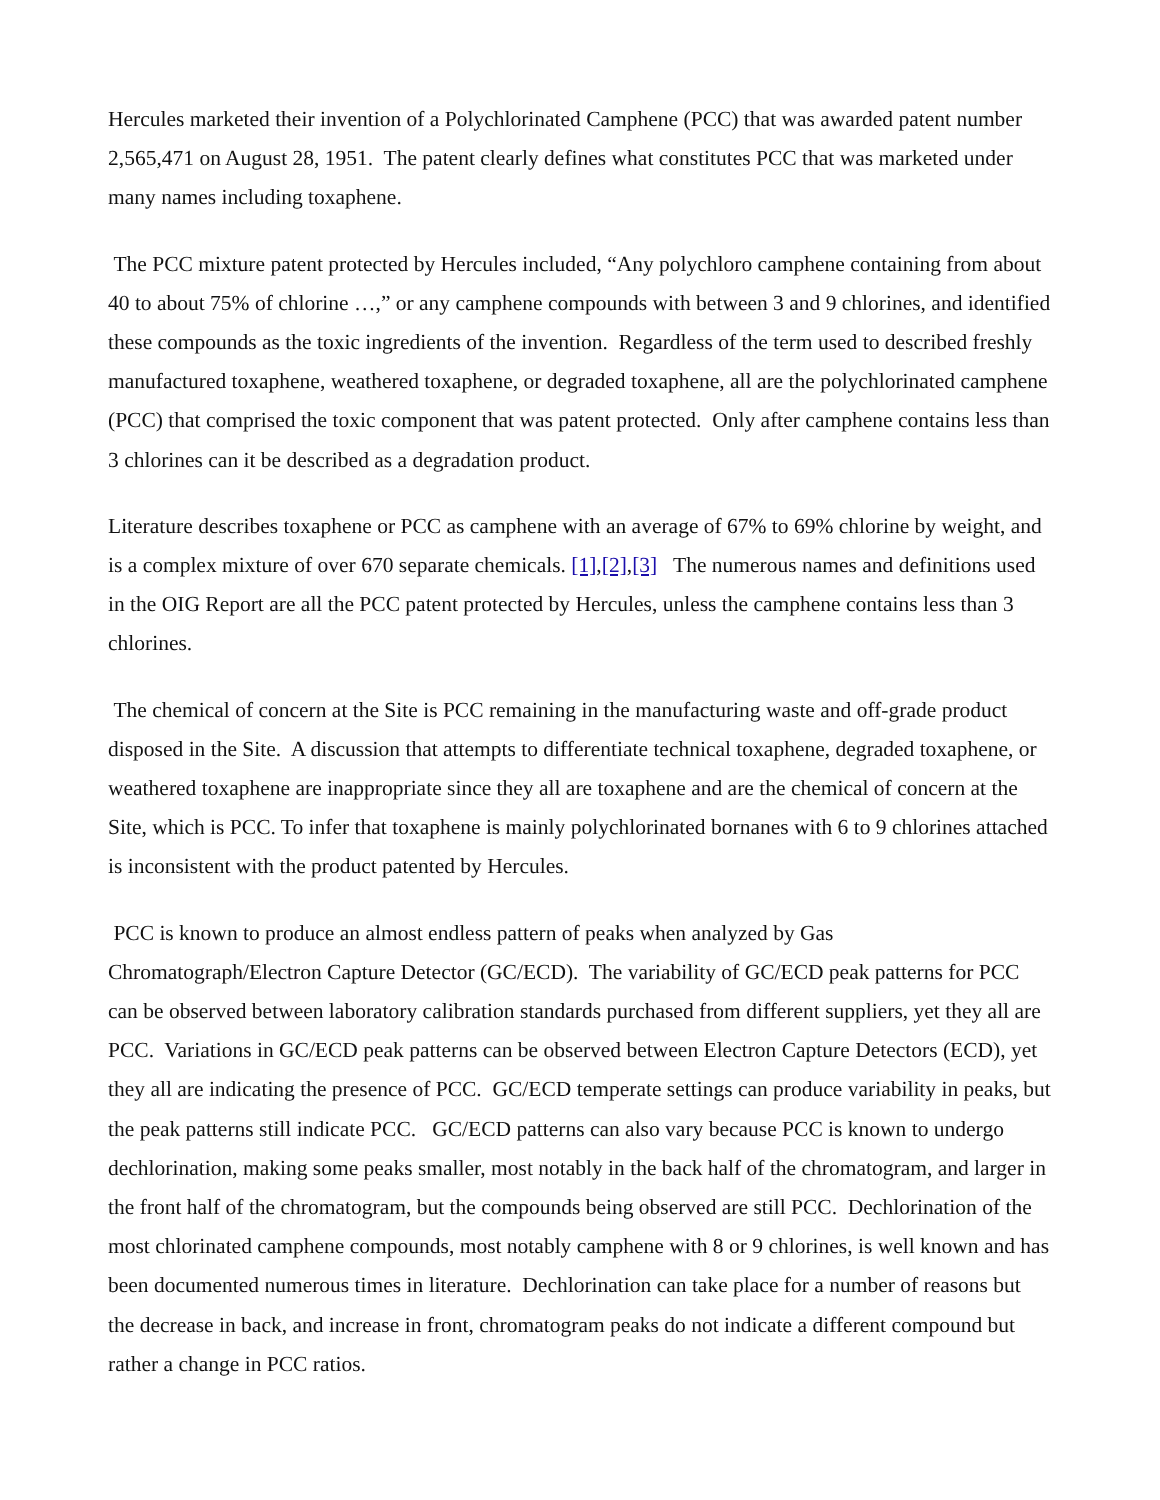Hercules marketed their invention of a Polychlorinated Camphene (PCC) that was awarded patent number 2,565,471 on August 28, 1951. The patent clearly defines what constitutes PCC that was marketed under many names including toxaphene.
The PCC mixture patent protected by Hercules included, “Any polychloro camphene containing from about 40 to about 75% of chlorine …,” or any camphene compounds with between 3 and 9 chlorines, and identified these compounds as the toxic ingredients of the invention. Regardless of the term used to described freshly manufactured toxaphene, weathered toxaphene, or degraded toxaphene, all are the polychlorinated camphene (PCC) that comprised the toxic component that was patent protected. Only after camphene contains less than 3 chlorines can it be described as a degradation product.
Literature describes toxaphene or PCC as camphene with an average of 67% to 69% chlorine by weight, and is a complex mixture of over 670 separate chemicals. [1],[2],[3] The numerous names and definitions used in the OIG Report are all the PCC patent protected by Hercules, unless the camphene contains less than 3 chlorines.
The chemical of concern at the Site is PCC remaining in the manufacturing waste and off-grade product disposed in the Site. A discussion that attempts to differentiate technical toxaphene, degraded toxaphene, or weathered toxaphene are inappropriate since they all are toxaphene and are the chemical of concern at the Site, which is PCC. To infer that toxaphene is mainly polychlorinated bornanes with 6 to 9 chlorines attached is inconsistent with the product patented by Hercules.
PCC is known to produce an almost endless pattern of peaks when analyzed by Gas Chromatograph/Electron Capture Detector (GC/ECD). The variability of GC/ECD peak patterns for PCC can be observed between laboratory calibration standards purchased from different suppliers, yet they all are PCC. Variations in GC/ECD peak patterns can be observed between Electron Capture Detectors (ECD), yet they all are indicating the presence of PCC. GC/ECD temperate settings can produce variability in peaks, but the peak patterns still indicate PCC. GC/ECD patterns can also vary because PCC is known to undergo dechlorination, making some peaks smaller, most notably in the back half of the chromatogram, and larger in the front half of the chromatogram, but the compounds being observed are still PCC. Dechlorination of the most chlorinated camphene compounds, most notably camphene with 8 or 9 chlorines, is well known and has been documented numerous times in literature. Dechlorination can take place for a number of reasons but the decrease in back, and increase in front, chromatogram peaks do not indicate a different compound but rather a change in PCC ratios.